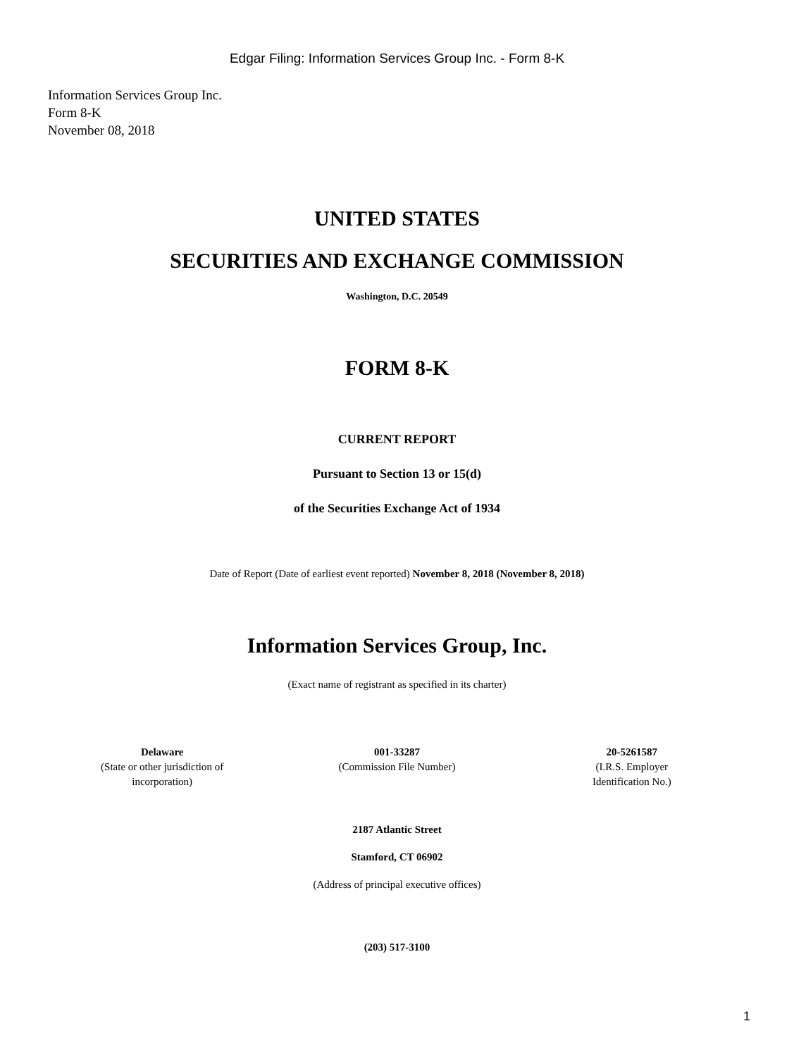Edgar Filing: Information Services Group Inc. - Form 8-K
Information Services Group Inc.
Form 8-K
November 08, 2018
UNITED STATES
SECURITIES AND EXCHANGE COMMISSION
Washington, D.C. 20549
FORM 8-K
CURRENT REPORT
Pursuant to Section 13 or 15(d)
of the Securities Exchange Act of 1934
Date of Report (Date of earliest event reported) November 8, 2018 (November 8, 2018)
Information Services Group, Inc.
(Exact name of registrant as specified in its charter)
| Delaware (State or other jurisdiction of incorporation) | 001-33287 (Commission File Number) | 20-5261587 (I.R.S. Employer Identification No.) |
2187 Atlantic Street
Stamford, CT 06902
(Address of principal executive offices)
(203) 517-3100
1